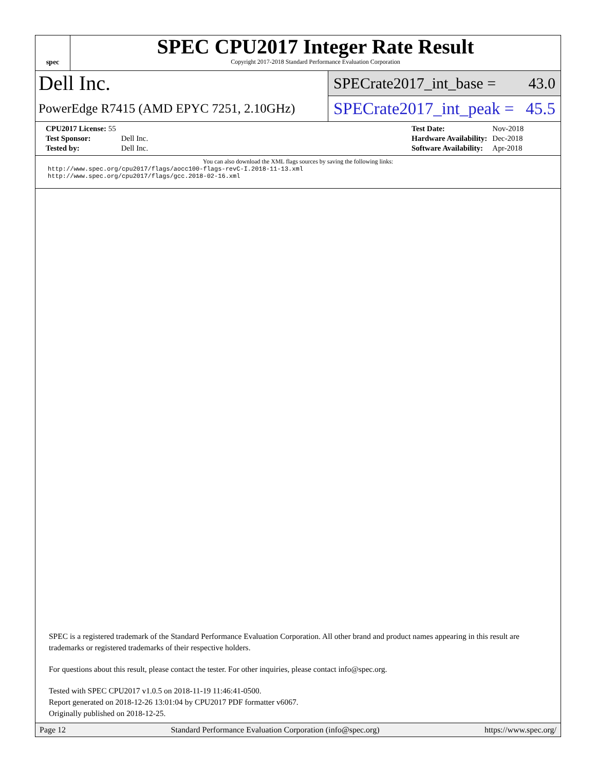spec
SPEC CPU2017 Integer Rate Result
Copyright 2017-2018 Standard Performance Evaluation Corporation
Dell Inc.
PowerEdge R7415 (AMD EPYC 7251, 2.10GHz)
SPECrate2017_int_base = 43.0
SPECrate2017_int_peak = 45.5
| CPU2017 License: 55 | |
| Test Sponsor: | Dell Inc. |
| Tested by: | Dell Inc. |
| Test Date: | Nov-2018 |
| Hardware Availability: | Dec-2018 |
| Software Availability: | Apr-2018 |
You can also download the XML flags sources by saving the following links:
http://www.spec.org/cpu2017/flags/aocc100-flags-revC-I.2018-11-13.xml
http://www.spec.org/cpu2017/flags/gcc.2018-02-16.xml
SPEC is a registered trademark of the Standard Performance Evaluation Corporation. All other brand and product names appearing in this result are trademarks or registered trademarks of their respective holders.
For questions about this result, please contact the tester. For other inquiries, please contact info@spec.org.
Tested with SPEC CPU2017 v1.0.5 on 2018-11-19 11:46:41-0500.
Report generated on 2018-12-26 13:01:04 by CPU2017 PDF formatter v6067.
Originally published on 2018-12-25.
Page 12 Standard Performance Evaluation Corporation (info@spec.org) https://www.spec.org/